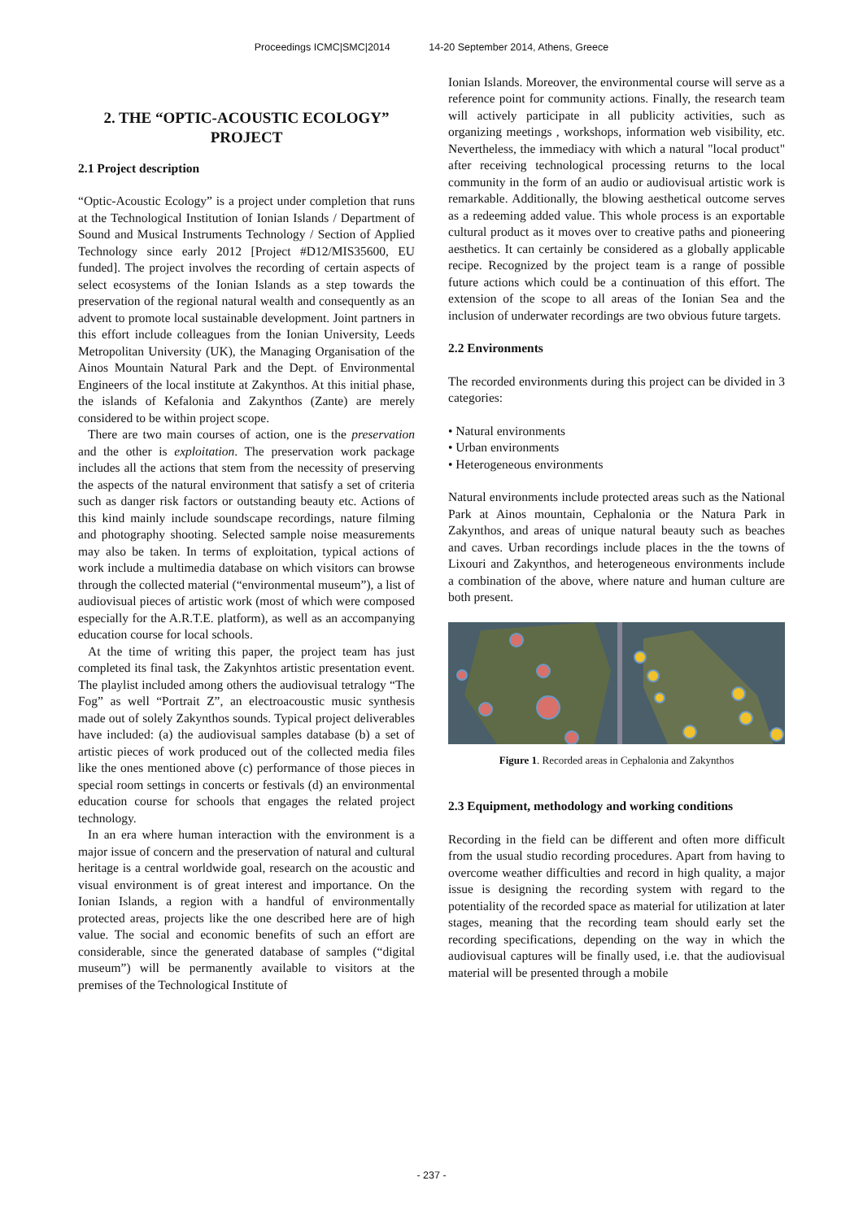Proceedings ICMC|SMC|2014 14-20 September 2014, Athens, Greece
2. THE “OPTIC-ACOUSTIC ECOLOGY” PROJECT
2.1 Project description
“Optic-Acoustic Ecology” is a project under completion that runs at the Technological Institution of Ionian Islands / Department of Sound and Musical Instruments Technology / Section of Applied Technology since early 2012 [Project #D12/MIS35600, EU funded]. The project involves the recording of certain aspects of select ecosystems of the Ionian Islands as a step towards the preservation of the regional natural wealth and consequently as an advent to promote local sustainable development. Joint partners in this effort include colleagues from the Ionian University, Leeds Metropolitan University (UK), the Managing Organisation of the Ainos Mountain Natural Park and the Dept. of Environmental Engineers of the local institute at Zakynthos. At this initial phase, the islands of Kefalonia and Zakynthos (Zante) are merely considered to be within project scope.
There are two main courses of action, one is the preservation and the other is exploitation. The preservation work package includes all the actions that stem from the necessity of preserving the aspects of the natural environment that satisfy a set of criteria such as danger risk factors or outstanding beauty etc. Actions of this kind mainly include soundscape recordings, nature filming and photography shooting. Selected sample noise measurements may also be taken. In terms of exploitation, typical actions of work include a multimedia database on which visitors can browse through the collected material (“environmental museum”), a list of audiovisual pieces of artistic work (most of which were composed especially for the A.R.T.E. platform), as well as an accompanying education course for local schools.
At the time of writing this paper, the project team has just completed its final task, the Zakynhtos artistic presentation event. The playlist included among others the audiovisual tetralogy “The Fog” as well “Portrait Z”, an electroacoustic music synthesis made out of solely Zakynthos sounds. Typical project deliverables have included: (a) the audiovisual samples database (b) a set of artistic pieces of work produced out of the collected media files like the ones mentioned above (c) performance of those pieces in special room settings in concerts or festivals (d) an environmental education course for schools that engages the related project technology.
In an era where human interaction with the environment is a major issue of concern and the preservation of natural and cultural heritage is a central worldwide goal, research on the acoustic and visual environment is of great interest and importance. On the Ionian Islands, a region with a handful of environmentally protected areas, projects like the one described here are of high value. The social and economic benefits of such an effort are considerable, since the generated database of samples (“digital museum”) will be permanently available to visitors at the premises of the Technological Institute of
Ionian Islands. Moreover, the environmental course will serve as a reference point for community actions. Finally, the research team will actively participate in all publicity activities, such as organizing meetings , workshops, information web visibility, etc. Nevertheless, the immediacy with which a natural "local product" after receiving technological processing returns to the local community in the form of an audio or audiovisual artistic work is remarkable. Additionally, the blowing aesthetical outcome serves as a redeeming added value. This whole process is an exportable cultural product as it moves over to creative paths and pioneering aesthetics. It can certainly be considered as a globally applicable recipe. Recognized by the project team is a range of possible future actions which could be a continuation of this effort. The extension of the scope to all areas of the Ionian Sea and the inclusion of underwater recordings are two obvious future targets.
2.2 Environments
The recorded environments during this project can be divided in 3 categories:
• Natural environments
• Urban environments
• Heterogeneous environments
Natural environments include protected areas such as the National Park at Ainos mountain, Cephalonia or the Natura Park in Zakynthos, and areas of unique natural beauty such as beaches and caves. Urban recordings include places in the the towns of Lixouri and Zakynthos, and heterogeneous environments include a combination of the above, where nature and human culture are both present.
Figure 1. Recorded areas in Cephalonia and Zakynthos
2.3 Equipment, methodology and working conditions
Recording in the field can be different and often more difficult from the usual studio recording procedures. Apart from having to overcome weather difficulties and record in high quality, a major issue is designing the recording system with regard to the potentiality of the recorded space as material for utilization at later stages, meaning that the recording team should early set the recording specifications, depending on the way in which the audiovisual captures will be finally used, i.e. that the audiovisual material will be presented through a mobile
- 237 -